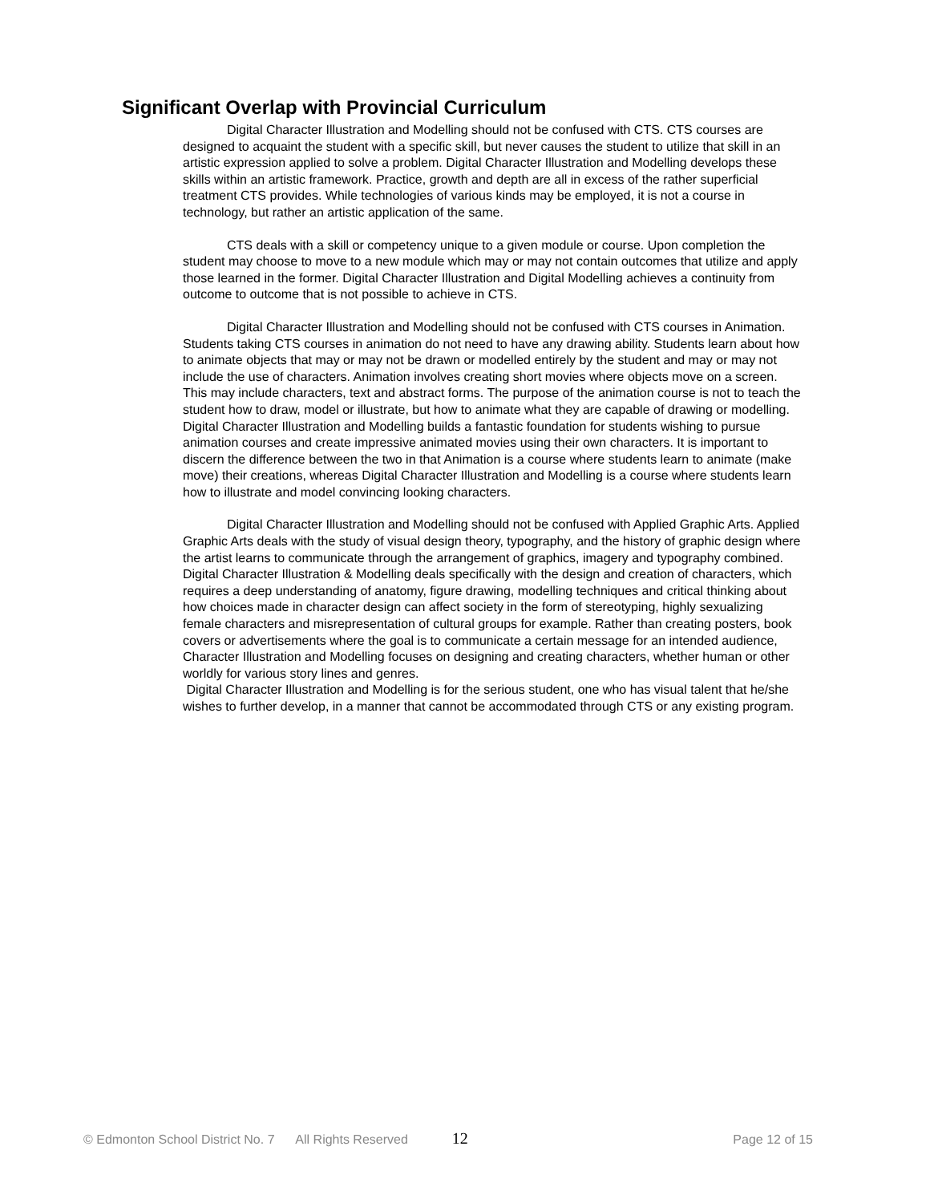Significant Overlap with Provincial Curriculum
Digital Character Illustration and Modelling should not be confused with CTS. CTS courses are designed to acquaint the student with a specific skill, but never causes the student to utilize that skill in an artistic expression applied to solve a problem. Digital Character Illustration and Modelling develops these skills within an artistic framework. Practice, growth and depth are all in excess of the rather superficial treatment CTS provides. While technologies of various kinds may be employed, it is not a course in technology, but rather an artistic application of the same.
CTS deals with a skill or competency unique to a given module or course. Upon completion the student may choose to move to a new module which may or may not contain outcomes that utilize and apply those learned in the former. Digital Character Illustration and Digital Modelling achieves a continuity from outcome to outcome that is not possible to achieve in CTS.
Digital Character Illustration and Modelling should not be confused with CTS courses in Animation. Students taking CTS courses in animation do not need to have any drawing ability. Students learn about how to animate objects that may or may not be drawn or modelled entirely by the student and may or may not include the use of characters. Animation involves creating short movies where objects move on a screen. This may include characters, text and abstract forms. The purpose of the animation course is not to teach the student how to draw, model or illustrate, but how to animate what they are capable of drawing or modelling. Digital Character Illustration and Modelling builds a fantastic foundation for students wishing to pursue animation courses and create impressive animated movies using their own characters. It is important to discern the difference between the two in that Animation is a course where students learn to animate (make move) their creations, whereas Digital Character Illustration and Modelling is a course where students learn how to illustrate and model convincing looking characters.
Digital Character Illustration and Modelling should not be confused with Applied Graphic Arts. Applied Graphic Arts deals with the study of visual design theory, typography, and the history of graphic design where the artist learns to communicate through the arrangement of graphics, imagery and typography combined. Digital Character Illustration & Modelling deals specifically with the design and creation of characters, which requires a deep understanding of anatomy, figure drawing, modelling techniques and critical thinking about how choices made in character design can affect society in the form of stereotyping, highly sexualizing female characters and misrepresentation of cultural groups for example. Rather than creating posters, book covers or advertisements where the goal is to communicate a certain message for an intended audience, Character Illustration and Modelling focuses on designing and creating characters, whether human or other worldly for various story lines and genres.
Digital Character Illustration and Modelling is for the serious student, one who has visual talent that he/she wishes to further develop, in a manner that cannot be accommodated through CTS or any existing program.
© Edmonton School District No. 7 All Rights Reserved 12 Page 12 of 15